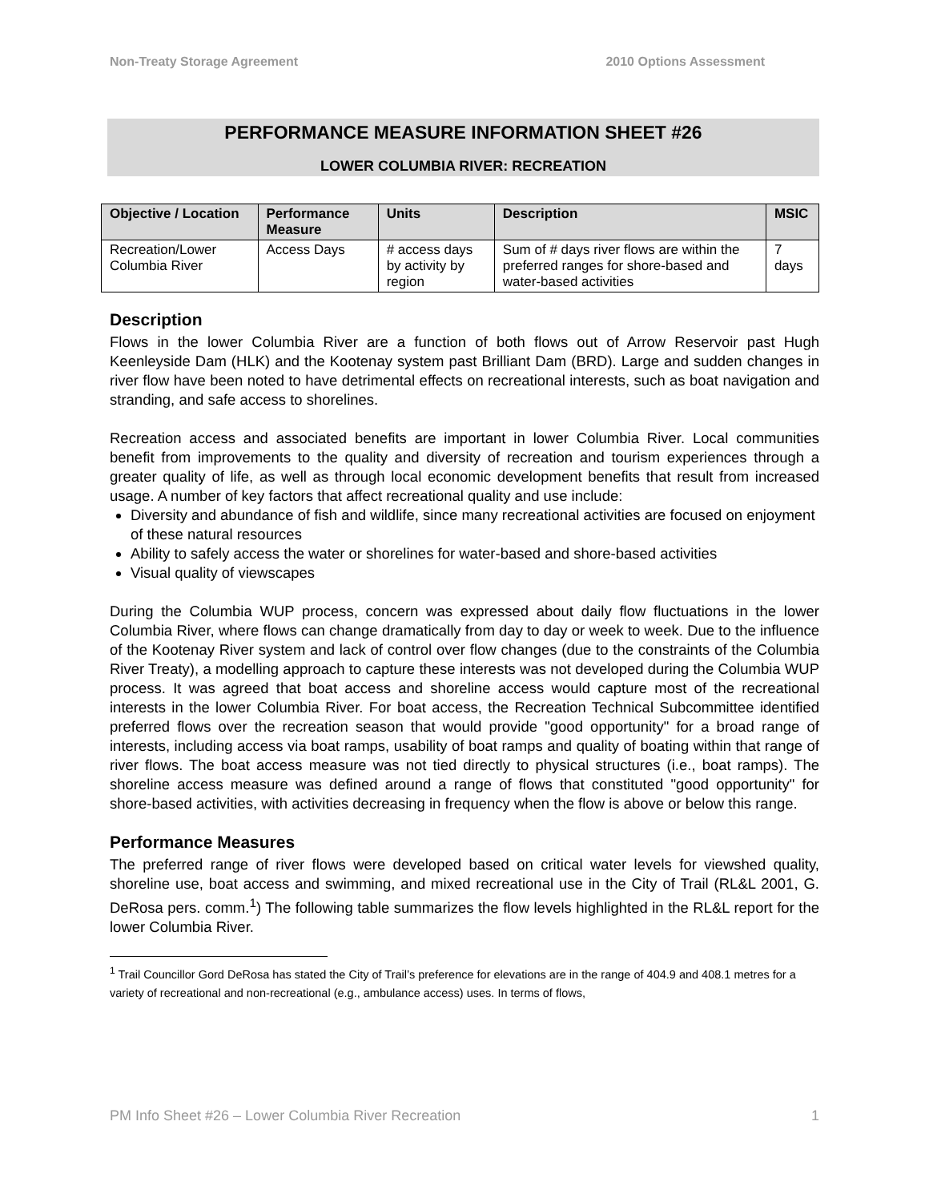Non-Treaty Storage Agreement 2010 Options Assessment
PERFORMANCE MEASURE INFORMATION SHEET #26
LOWER COLUMBIA RIVER: RECREATION
| Objective / Location | Performance Measure | Units | Description | MSIC |
| --- | --- | --- | --- | --- |
| Recreation/Lower Columbia River | Access Days | # access days by activity by region | Sum of # days river flows are within the preferred ranges for shore-based and water-based activities | 7 days |
Description
Flows in the lower Columbia River are a function of both flows out of Arrow Reservoir past Hugh Keenleyside Dam (HLK) and the Kootenay system past Brilliant Dam (BRD). Large and sudden changes in river flow have been noted to have detrimental effects on recreational interests, such as boat navigation and stranding, and safe access to shorelines.
Recreation access and associated benefits are important in lower Columbia River. Local communities benefit from improvements to the quality and diversity of recreation and tourism experiences through a greater quality of life, as well as through local economic development benefits that result from increased usage. A number of key factors that affect recreational quality and use include:
Diversity and abundance of fish and wildlife, since many recreational activities are focused on enjoyment of these natural resources
Ability to safely access the water or shorelines for water-based and shore-based activities
Visual quality of viewscapes
During the Columbia WUP process, concern was expressed about daily flow fluctuations in the lower Columbia River, where flows can change dramatically from day to day or week to week. Due to the influence of the Kootenay River system and lack of control over flow changes (due to the constraints of the Columbia River Treaty), a modelling approach to capture these interests was not developed during the Columbia WUP process. It was agreed that boat access and shoreline access would capture most of the recreational interests in the lower Columbia River. For boat access, the Recreation Technical Subcommittee identified preferred flows over the recreation season that would provide "good opportunity" for a broad range of interests, including access via boat ramps, usability of boat ramps and quality of boating within that range of river flows. The boat access measure was not tied directly to physical structures (i.e., boat ramps). The shoreline access measure was defined around a range of flows that constituted "good opportunity" for shore-based activities, with activities decreasing in frequency when the flow is above or below this range.
Performance Measures
The preferred range of river flows were developed based on critical water levels for viewshed quality, shoreline use, boat access and swimming, and mixed recreational use in the City of Trail (RL&L 2001, G. DeRosa pers. comm.<sup>1</sup>) The following table summarizes the flow levels highlighted in the RL&L report for the lower Columbia River.
<sup>1</sup> Trail Councillor Gord DeRosa has stated the City of Trail’s preference for elevations are in the range of 404.9 and 408.1 metres for a variety of recreational and non-recreational (e.g., ambulance access) uses. In terms of flows,
PM Info Sheet #26 – Lower Columbia River Recreation 1